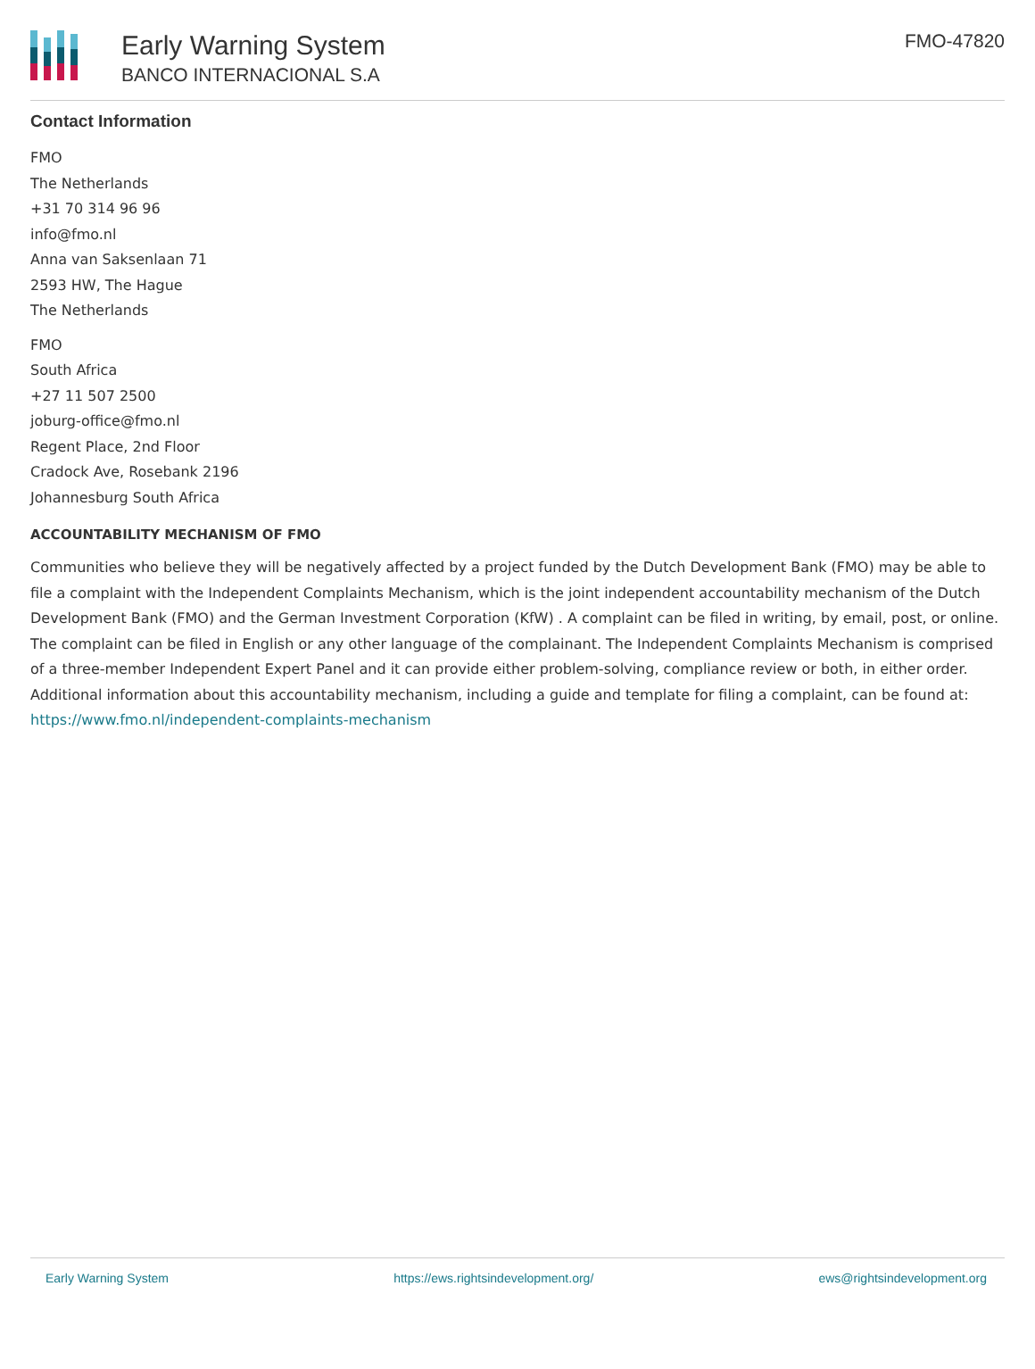Early Warning System
BANCO INTERNACIONAL S.A
FMO-47820
Contact Information
FMO
The Netherlands
+31 70 314 96 96
info@fmo.nl
Anna van Saksenlaan 71
2593 HW, The Hague
The Netherlands
FMO
South Africa
+27 11 507 2500
joburg-office@fmo.nl
Regent Place, 2nd Floor
Cradock Ave, Rosebank 2196
Johannesburg South Africa
ACCOUNTABILITY MECHANISM OF FMO
Communities who believe they will be negatively affected by a project funded by the Dutch Development Bank (FMO) may be able to file a complaint with the Independent Complaints Mechanism, which is the joint independent accountability mechanism of the Dutch Development Bank (FMO) and the German Investment Corporation (KfW) . A complaint can be filed in writing, by email, post, or online. The complaint can be filed in English or any other language of the complainant. The Independent Complaints Mechanism is comprised of a three-member Independent Expert Panel and it can provide either problem-solving, compliance review or both, in either order. Additional information about this accountability mechanism, including a guide and template for filing a complaint, can be found at: https://www.fmo.nl/independent-complaints-mechanism
Early Warning System https://ews.rightsindevelopment.org/ ews@rightsindevelopment.org